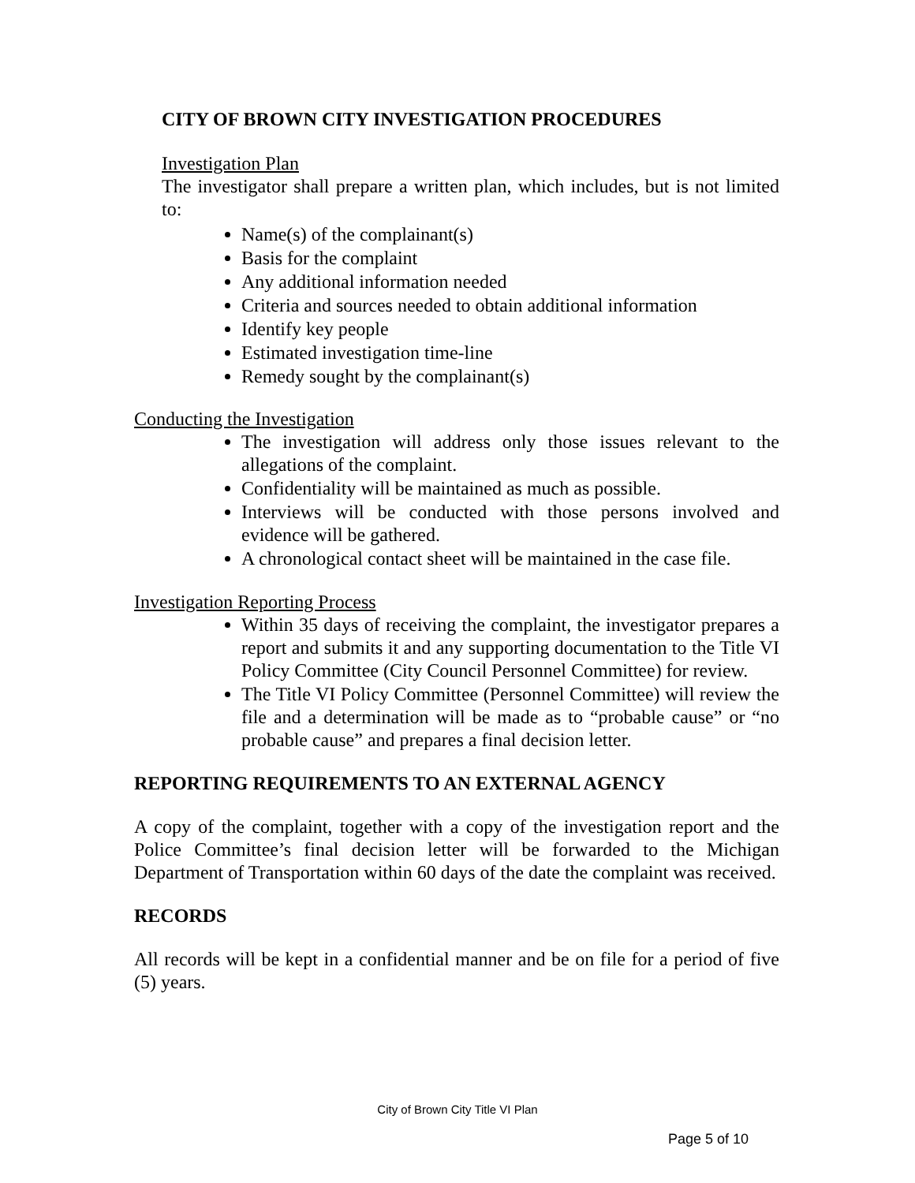CITY OF BROWN CITY INVESTIGATION PROCEDURES
Investigation Plan
The investigator shall prepare a written plan, which includes, but is not limited to:
Name(s) of the complainant(s)
Basis for the complaint
Any additional information needed
Criteria and sources needed to obtain additional information
Identify key people
Estimated investigation time-line
Remedy sought by the complainant(s)
Conducting the Investigation
The investigation will address only those issues relevant to the allegations of the complaint.
Confidentiality will be maintained as much as possible.
Interviews will be conducted with those persons involved and evidence will be gathered.
A chronological contact sheet will be maintained in the case file.
Investigation Reporting Process
Within 35 days of receiving the complaint, the investigator prepares a report and submits it and any supporting documentation to the Title VI Policy Committee (City Council Personnel Committee) for review.
The Title VI Policy Committee (Personnel Committee) will review the file and a determination will be made as to “probable cause” or “no probable cause” and prepares a final decision letter.
REPORTING REQUIREMENTS TO AN EXTERNAL AGENCY
A copy of the complaint, together with a copy of the investigation report and the Police Committee’s final decision letter will be forwarded to the Michigan Department of Transportation within 60 days of the date the complaint was received.
RECORDS
All records will be kept in a confidential manner and be on file for a period of five (5) years.
City of Brown City Title VI Plan
Page 5 of 10